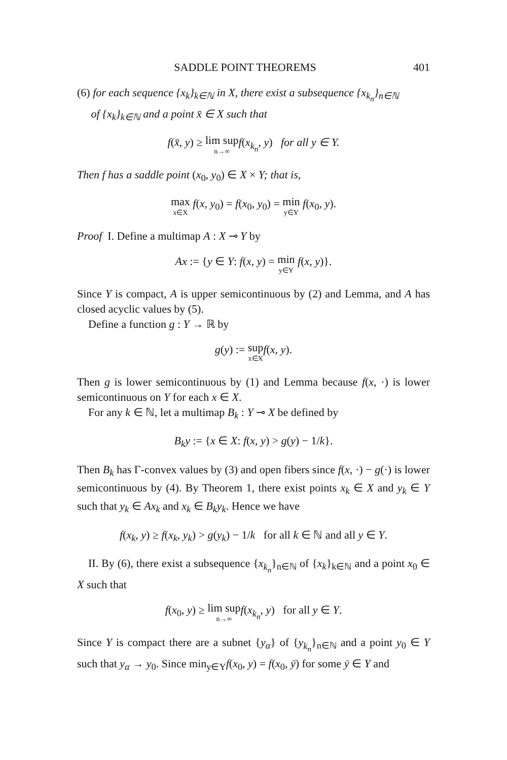SADDLE POINT THEOREMS 401
(6) for each sequence {x<sub>k</sub>}<sub>k∈ℕ</sub> in X, there exist a subsequence {x<sub>k<sub>n</sub></sub>}<sub>n∈ℕ</sub>
of {x<sub>k</sub>}<sub>k∈ℕ</sub> and a point x̄ ∈ X such that
f(x̄, y) ≥ lim sup n→∞f(x<sub>k<sub>n</sub></sub>, y) for all y ∈ Y.
Then f has a saddle point (x<sub>0</sub>, y<sub>0</sub>) ∈ X × Y; that is,
max x∈X f(x, y<sub>0</sub>) = f(x<sub>0</sub>, y<sub>0</sub>) = min y∈Y f(x<sub>0</sub>, y).
Proof I. Define a multimap A : X ⊸ Y by
Ax := {y ∈ Y: f(x, y) = min y∈Y f(x, y)}.
Since Y is compact, A is upper semicontinuous by (2) and Lemma, and A has closed acyclic values by (5).
Define a function g : Y → ℝ by
g(y) := sup x∈X f(x, y).
Then g is lower semicontinuous by (1) and Lemma because f(x, ·) is lower semicontinuous on Y for each x ∈ X.
For any k ∈ ℕ, let a multimap B<sub>k</sub> : Y ⊸ X be defined by
B<sub>k</sub>y := {x ∈ X: f(x, y) > g(y) − 1/k}.
Then B<sub>k</sub> has Γ-convex values by (3) and open fibers since f(x, ·) − g(·) is lower semicontinuous by (4). By Theorem 1, there exist points x<sub>k</sub> ∈ X and y<sub>k</sub> ∈ Y such that y<sub>k</sub> ∈ Ax<sub>k</sub> and x<sub>k</sub> ∈ B<sub>k</sub>y<sub>k</sub>. Hence we have
f(x<sub>k</sub>, y) ≥ f(x<sub>k</sub>, y<sub>k</sub>) > g(y<sub>k</sub>) − 1/k for all k ∈ ℕ and all y ∈ Y.
II. By (6), there exist a subsequence {x<sub>k<sub>n</sub></sub>}<sub>n∈ℕ</sub> of {x<sub>k</sub>}<sub>k∈ℕ</sub> and a point x<sub>0</sub> ∈ X such that
f(x<sub>0</sub>, y) ≥ lim sup n→∞f(x<sub>k<sub>n</sub></sub>, y) for all y ∈ Y.
Since Y is compact there are a subnet {y<sub>α</sub>} of {y<sub>k<sub>n</sub></sub>}<sub>n∈ℕ</sub> and a point y<sub>0</sub> ∈ Y such that y<sub>α</sub> → y<sub>0</sub>. Since min<sub>y∈Y</sub>f(x<sub>0</sub>, y) = f(x<sub>0</sub>, ȳ) for some ȳ ∈ Y and